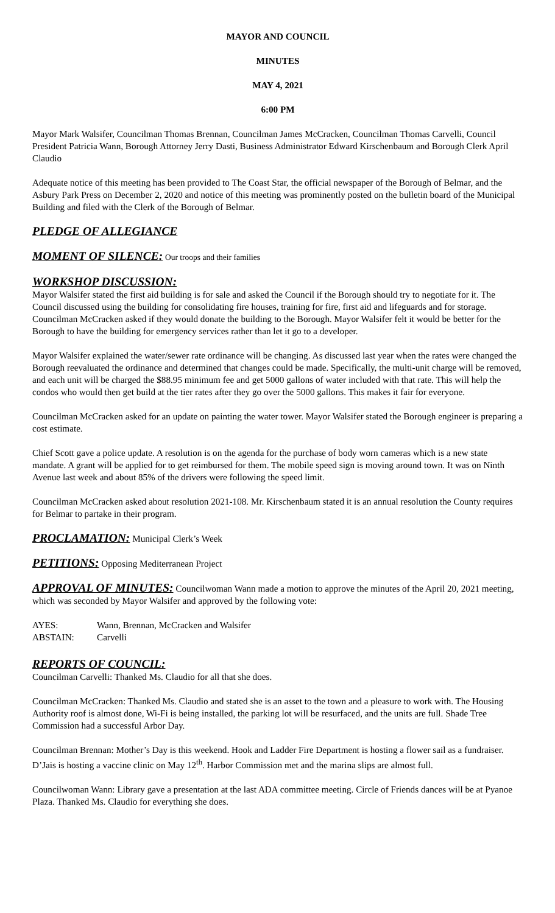MAYOR AND COUNCIL
MINUTES
MAY 4, 2021
6:00 PM
Mayor Mark Walsifer, Councilman Thomas Brennan, Councilman James McCracken, Councilman Thomas Carvelli, Council President Patricia Wann, Borough Attorney Jerry Dasti, Business Administrator Edward Kirschenbaum and Borough Clerk April Claudio
Adequate notice of this meeting has been provided to The Coast Star, the official newspaper of the Borough of Belmar, and the Asbury Park Press on December 2, 2020 and notice of this meeting was prominently posted on the bulletin board of the Municipal Building and filed with the Clerk of the Borough of Belmar.
PLEDGE OF ALLEGIANCE
MOMENT OF SILENCE: Our troops and their families
WORKSHOP DISCUSSION:
Mayor Walsifer stated the first aid building is for sale and asked the Council if the Borough should try to negotiate for it. The Council discussed using the building for consolidating fire houses, training for fire, first aid and lifeguards and for storage. Councilman McCracken asked if they would donate the building to the Borough. Mayor Walsifer felt it would be better for the Borough to have the building for emergency services rather than let it go to a developer.
Mayor Walsifer explained the water/sewer rate ordinance will be changing. As discussed last year when the rates were changed the Borough reevaluated the ordinance and determined that changes could be made. Specifically, the multi-unit charge will be removed, and each unit will be charged the $88.95 minimum fee and get 5000 gallons of water included with that rate. This will help the condos who would then get build at the tier rates after they go over the 5000 gallons. This makes it fair for everyone.
Councilman McCracken asked for an update on painting the water tower. Mayor Walsifer stated the Borough engineer is preparing a cost estimate.
Chief Scott gave a police update. A resolution is on the agenda for the purchase of body worn cameras which is a new state mandate. A grant will be applied for to get reimbursed for them. The mobile speed sign is moving around town. It was on Ninth Avenue last week and about 85% of the drivers were following the speed limit.
Councilman McCracken asked about resolution 2021-108. Mr. Kirschenbaum stated it is an annual resolution the County requires for Belmar to partake in their program.
PROCLAMATION: Municipal Clerk’s Week
PETITIONS: Opposing Mediterranean Project
APPROVAL OF MINUTES: Councilwoman Wann made a motion to approve the minutes of the April 20, 2021 meeting, which was seconded by Mayor Walsifer and approved by the following vote:
| AYES: | Wann, Brennan, McCracken and Walsifer |
| ABSTAIN: | Carvelli |
REPORTS OF COUNCIL:
Councilman Carvelli: Thanked Ms. Claudio for all that she does.
Councilman McCracken: Thanked Ms. Claudio and stated she is an asset to the town and a pleasure to work with. The Housing Authority roof is almost done, Wi-Fi is being installed, the parking lot will be resurfaced, and the units are full. Shade Tree Commission had a successful Arbor Day.
Councilman Brennan: Mother’s Day is this weekend. Hook and Ladder Fire Department is hosting a flower sail as a fundraiser. D’Jais is hosting a vaccine clinic on May 12<sup>th</sup>. Harbor Commission met and the marina slips are almost full.
Councilwoman Wann: Library gave a presentation at the last ADA committee meeting. Circle of Friends dances will be at Pyanoe Plaza. Thanked Ms. Claudio for everything she does.